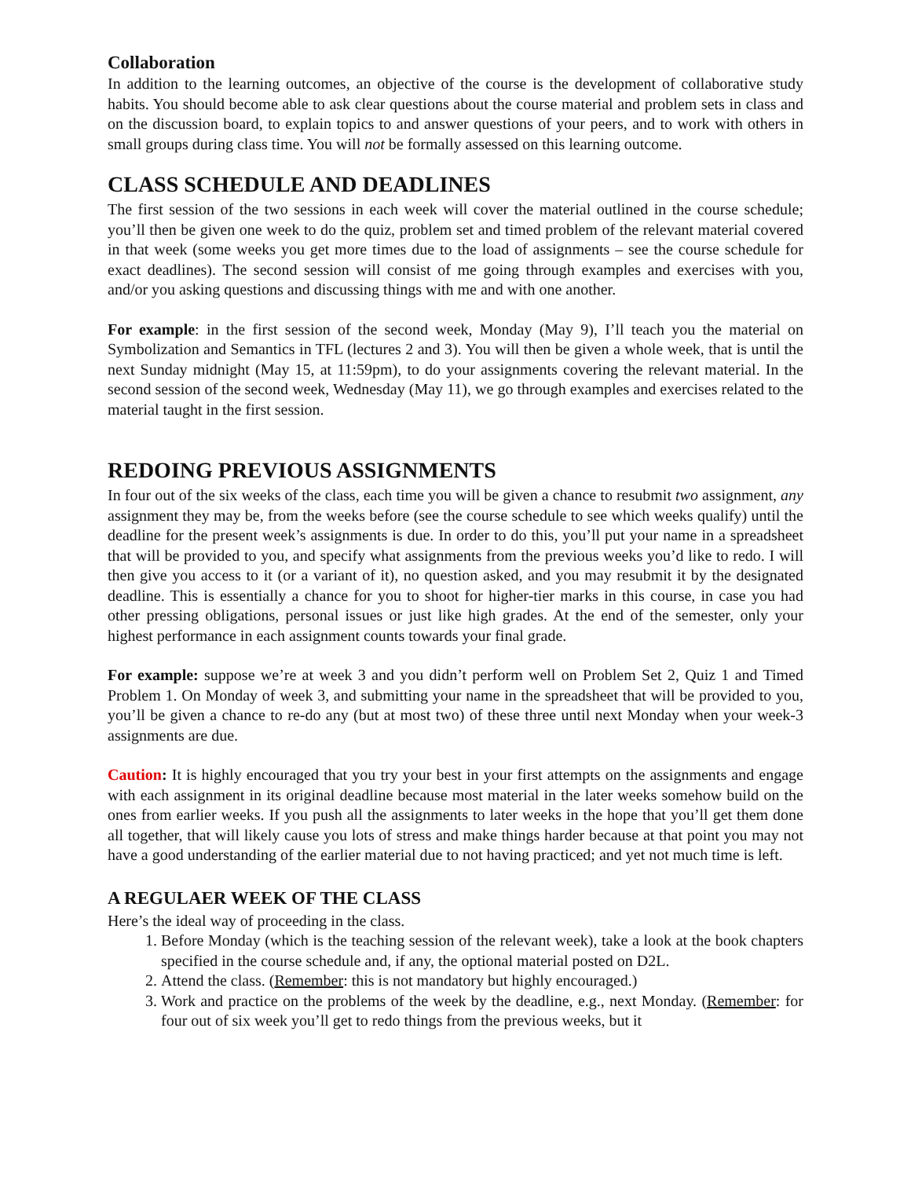Collaboration
In addition to the learning outcomes, an objective of the course is the development of collaborative study habits. You should become able to ask clear questions about the course material and problem sets in class and on the discussion board, to explain topics to and answer questions of your peers, and to work with others in small groups during class time. You will not be formally assessed on this learning outcome.
CLASS SCHEDULE AND DEADLINES
The first session of the two sessions in each week will cover the material outlined in the course schedule; you’ll then be given one week to do the quiz, problem set and timed problem of the relevant material covered in that week (some weeks you get more times due to the load of assignments – see the course schedule for exact deadlines). The second session will consist of me going through examples and exercises with you, and/or you asking questions and discussing things with me and with one another.
For example: in the first session of the second week, Monday (May 9), I’ll teach you the material on Symbolization and Semantics in TFL (lectures 2 and 3). You will then be given a whole week, that is until the next Sunday midnight (May 15, at 11:59pm), to do your assignments covering the relevant material. In the second session of the second week, Wednesday (May 11), we go through examples and exercises related to the material taught in the first session.
REDOING PREVIOUS ASSIGNMENTS
In four out of the six weeks of the class, each time you will be given a chance to resubmit two assignment, any assignment they may be, from the weeks before (see the course schedule to see which weeks qualify) until the deadline for the present week’s assignments is due. In order to do this, you’ll put your name in a spreadsheet that will be provided to you, and specify what assignments from the previous weeks you’d like to redo. I will then give you access to it (or a variant of it), no question asked, and you may resubmit it by the designated deadline. This is essentially a chance for you to shoot for higher-tier marks in this course, in case you had other pressing obligations, personal issues or just like high grades. At the end of the semester, only your highest performance in each assignment counts towards your final grade.
For example: suppose we’re at week 3 and you didn’t perform well on Problem Set 2, Quiz 1 and Timed Problem 1. On Monday of week 3, and submitting your name in the spreadsheet that will be provided to you, you’ll be given a chance to re-do any (but at most two) of these three until next Monday when your week-3 assignments are due.
Caution: It is highly encouraged that you try your best in your first attempts on the assignments and engage with each assignment in its original deadline because most material in the later weeks somehow build on the ones from earlier weeks. If you push all the assignments to later weeks in the hope that you’ll get them done all together, that will likely cause you lots of stress and make things harder because at that point you may not have a good understanding of the earlier material due to not having practiced; and yet not much time is left.
A REGULAER WEEK OF THE CLASS
Here’s the ideal way of proceeding in the class.
1. Before Monday (which is the teaching session of the relevant week), take a look at the book chapters specified in the course schedule and, if any, the optional material posted on D2L.
2. Attend the class. (Remember: this is not mandatory but highly encouraged.)
3. Work and practice on the problems of the week by the deadline, e.g., next Monday. (Remember: for four out of six week you’ll get to redo things from the previous weeks, but it